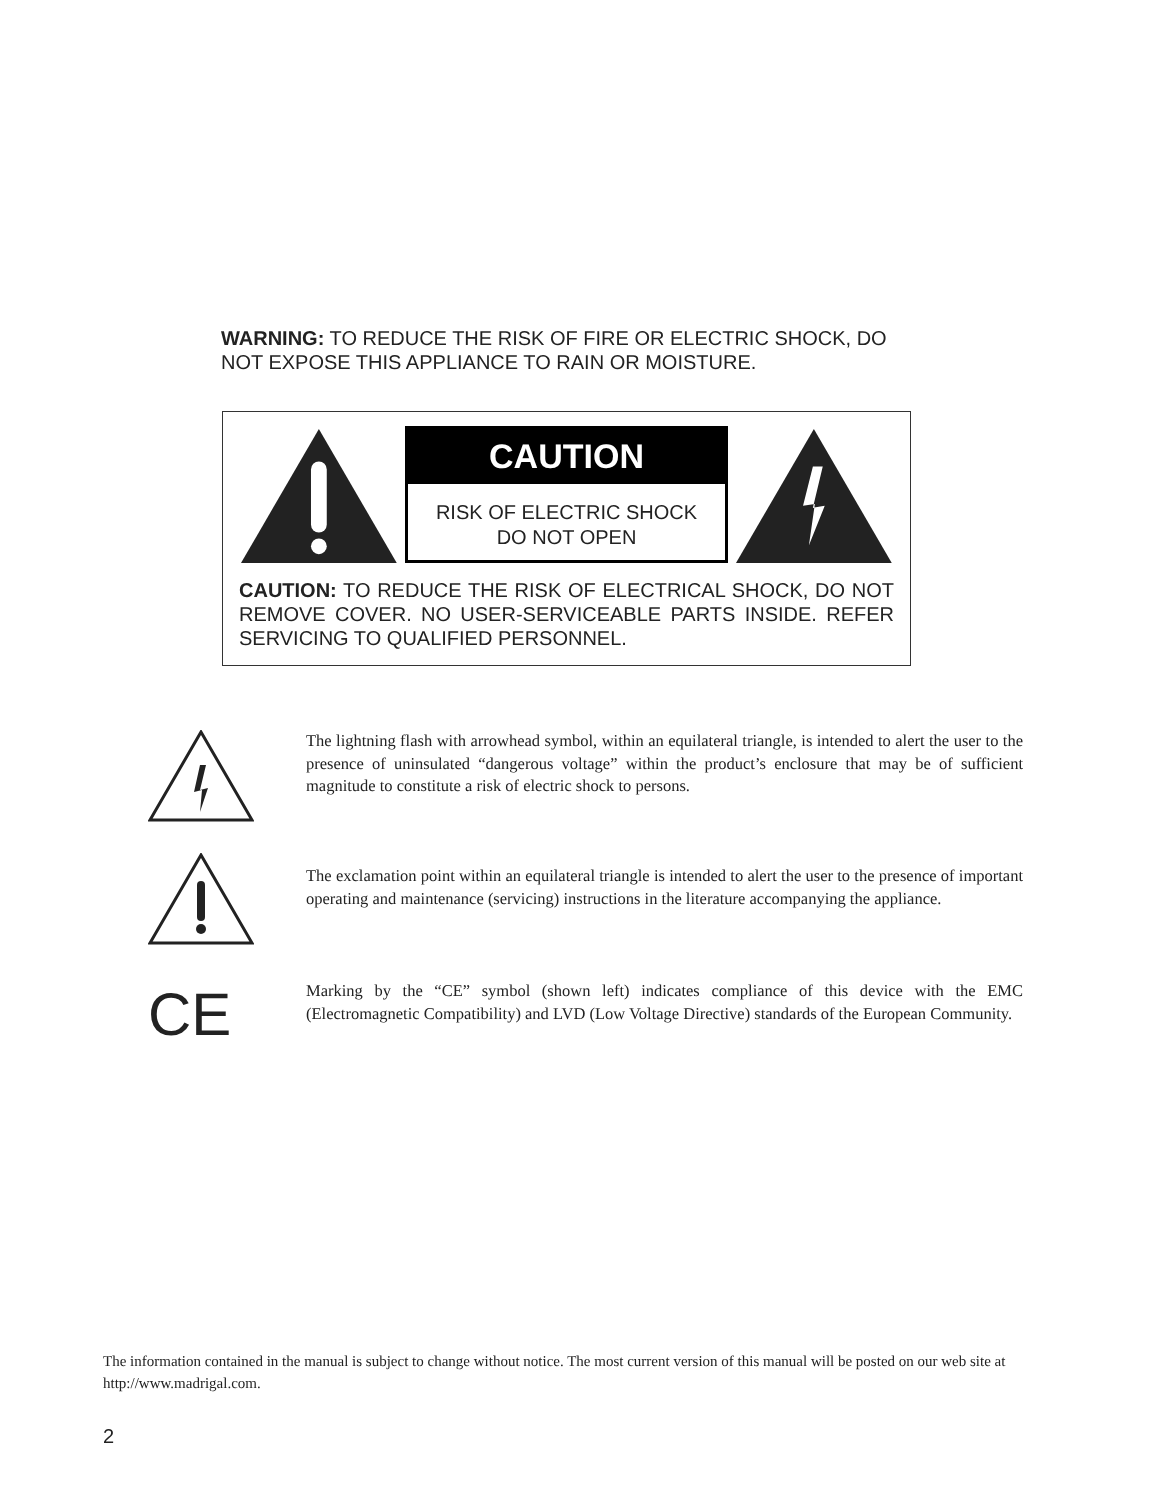WARNING: TO REDUCE THE RISK OF FIRE OR ELECTRIC SHOCK, DO NOT EXPOSE THIS APPLIANCE TO RAIN OR MOISTURE.
CAUTION
RISK OF ELECTRIC SHOCK
DO NOT OPEN
CAUTION: TO REDUCE THE RISK OF ELECTRICAL SHOCK, DO NOT REMOVE COVER. NO USER-SERVICEABLE PARTS INSIDE. REFER SERVICING TO QUALIFIED PERSONNEL.
The lightning flash with arrowhead symbol, within an equilateral triangle, is intended to alert the user to the presence of uninsulated “dangerous voltage” within the product’s enclosure that may be of sufficient magnitude to constitute a risk of electric shock to persons.
The exclamation point within an equilateral triangle is intended to alert the user to the presence of important operating and maintenance (servicing) instructions in the literature accompanying the appliance.
CE
Marking by the “CE” symbol (shown left) indicates compliance of this device with the EMC (Electromagnetic Compatibility) and LVD (Low Voltage Directive) standards of the European Community.
The information contained in the manual is subject to change without notice. The most current version of this manual will be posted on our web site at http://www.madrigal.com.
2